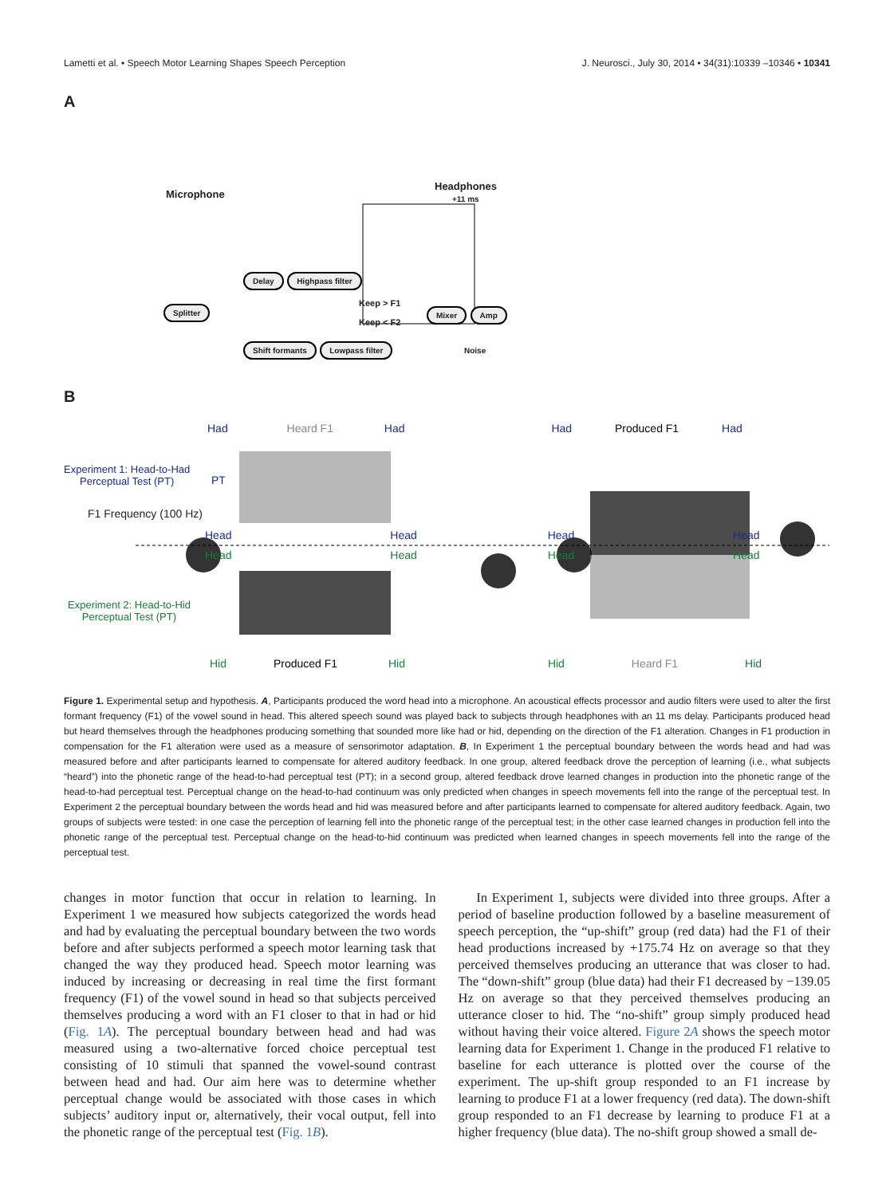Lametti et al. • Speech Motor Learning Shapes Speech Perception J. Neurosci., July 30, 2014 • 34(31):10339 –10346 • 10341
A
Microphone
Headphones
+11 ms
Splitter
Delay Highpass filter
Keep > F1
Keep < F2
Shift formants Lowpass filter
Mixer Amp
Noise
B
Had Heard F1 Had Had Produced F1 Had
Experiment 1: Head-to-Had
Perceptual Test (PT)
PT
F1 Frequency (100 Hz)
Head Head Head Head
Head Head Head Head
Experiment 2: Head-to-Hid
Perceptual Test (PT)
Hid Produced F1 Hid Hid Heard F1 Hid
Figure 1. Experimental setup and hypothesis. A, Participants produced the word head into a microphone. An acoustical effects processor and audio filters were used to alter the first formant frequency (F1) of the vowel sound in head. This altered speech sound was played back to subjects through headphones with an 11 ms delay. Participants produced head but heard themselves through the headphones producing something that sounded more like had or hid, depending on the direction of the F1 alteration. Changes in F1 production in compensation for the F1 alteration were used as a measure of sensorimotor adaptation. B, In Experiment 1 the perceptual boundary between the words head and had was measured before and after participants learned to compensate for altered auditory feedback. In one group, altered feedback drove the perception of learning (i.e., what subjects “heard”) into the phonetic range of the head-to-had perceptual test (PT); in a second group, altered feedback drove learned changes in production into the phonetic range of the head-to-had perceptual test. Perceptual change on the head-to-had continuum was only predicted when changes in speech movements fell into the range of the perceptual test. In Experiment 2 the perceptual boundary between the words head and hid was measured before and after participants learned to compensate for altered auditory feedback. Again, two groups of subjects were tested: in one case the perception of learning fell into the phonetic range of the perceptual test; in the other case learned changes in production fell into the phonetic range of the perceptual test. Perceptual change on the head-to-hid continuum was predicted when learned changes in speech movements fell into the range of the perceptual test.
changes in motor function that occur in relation to learning. In Experiment 1 we measured how subjects categorized the words head and had by evaluating the perceptual boundary between the two words before and after subjects performed a speech motor learning task that changed the way they produced head. Speech motor learning was induced by increasing or decreasing in real time the first formant frequency (F1) of the vowel sound in head so that subjects perceived themselves producing a word with an F1 closer to that in had or hid (Fig. 1A). The perceptual boundary between head and had was measured using a two-alternative forced choice perceptual test consisting of 10 stimuli that spanned the vowel-sound contrast between head and had. Our aim here was to determine whether perceptual change would be associated with those cases in which subjects’ auditory input or, alternatively, their vocal output, fell into the phonetic range of the perceptual test (Fig. 1B).
In Experiment 1, subjects were divided into three groups. After a period of baseline production followed by a baseline measurement of speech perception, the “up-shift” group (red data) had the F1 of their head productions increased by +175.74 Hz on average so that they perceived themselves producing an utterance that was closer to had. The “down-shift” group (blue data) had their F1 decreased by −139.05 Hz on average so that they perceived themselves producing an utterance closer to hid. The “no-shift” group simply produced head without having their voice altered. Figure 2A shows the speech motor learning data for Experiment 1. Change in the produced F1 relative to baseline for each utterance is plotted over the course of the experiment. The up-shift group responded to an F1 increase by learning to produce F1 at a lower frequency (red data). The down-shift group responded to an F1 decrease by learning to produce F1 at a higher frequency (blue data). The no-shift group showed a small de-